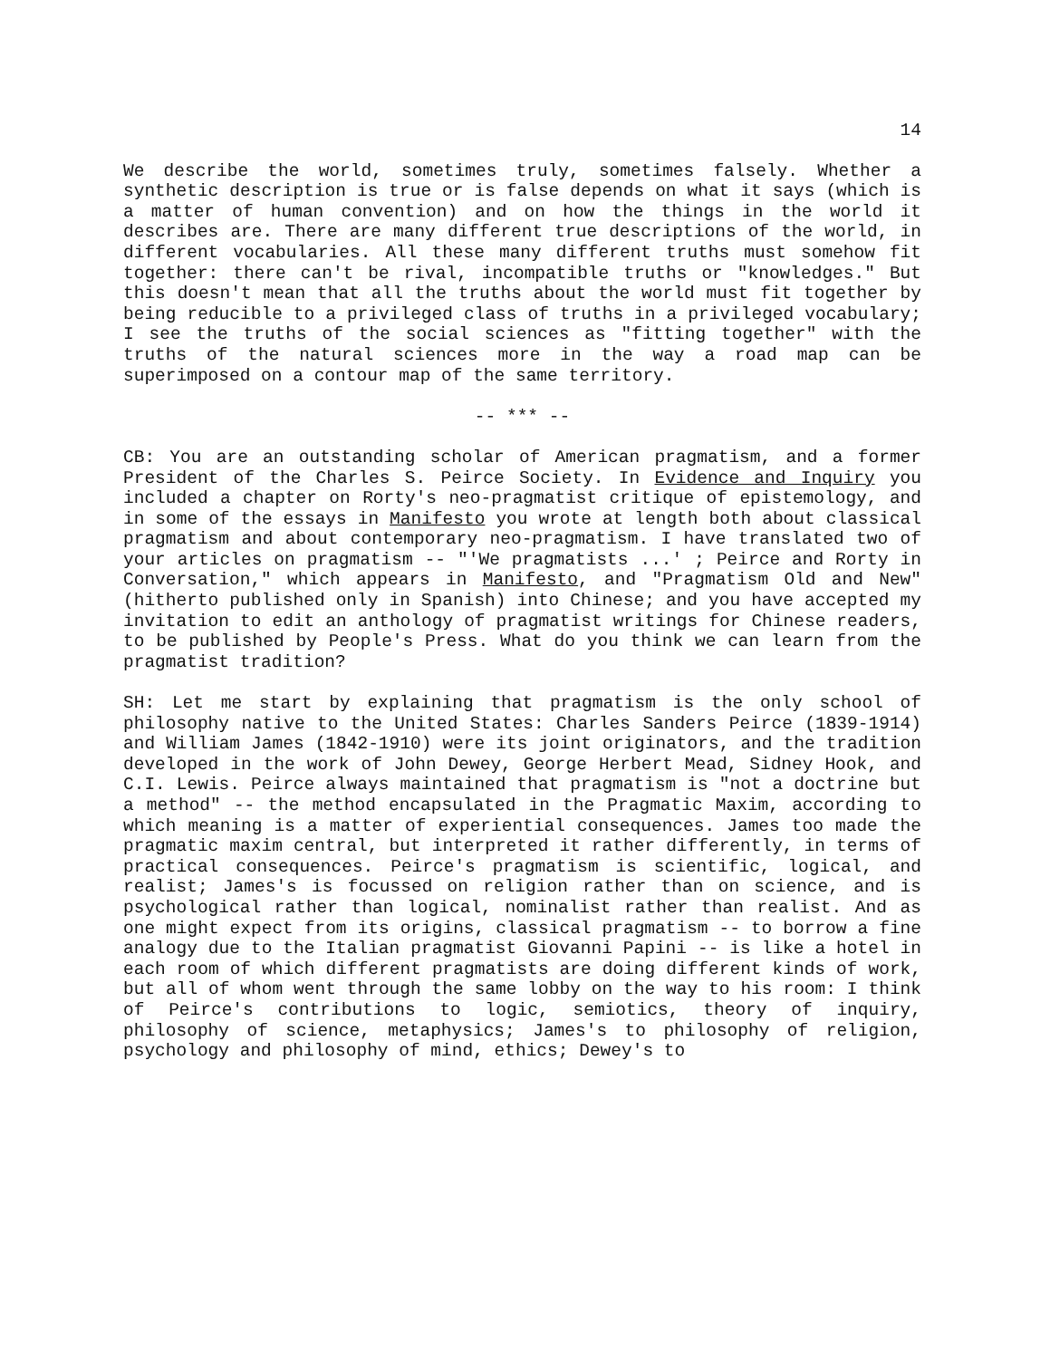14
We describe the world, sometimes truly, sometimes falsely. Whether a synthetic description is true or is false depends on what it says (which is a matter of human convention) and on how the things in the world it describes are. There are many different true descriptions of the world, in different vocabularies. All these many different truths must somehow fit together: there can't be rival, incompatible truths or "knowledges." But this doesn't mean that all the truths about the world must fit together by being reducible to a privileged class of truths in a privileged vocabulary; I see the truths of the social sciences as "fitting together" with the truths of the natural sciences more in the way a road map can be superimposed on a contour map of the same territory.
-- *** --
CB: You are an outstanding scholar of American pragmatism, and a former President of the Charles S. Peirce Society. In Evidence and Inquiry you included a chapter on Rorty's neo-pragmatist critique of epistemology, and in some of the essays in Manifesto you wrote at length both about classical pragmatism and about contemporary neo-pragmatism. I have translated two of your articles on pragmatism -- "'We pragmatists ...' ; Peirce and Rorty in Conversation," which appears in Manifesto, and "Pragmatism Old and New" (hitherto published only in Spanish) into Chinese; and you have accepted my invitation to edit an anthology of pragmatist writings for Chinese readers, to be published by People's Press. What do you think we can learn from the pragmatist tradition?
SH: Let me start by explaining that pragmatism is the only school of philosophy native to the United States: Charles Sanders Peirce (1839-1914) and William James (1842-1910) were its joint originators, and the tradition developed in the work of John Dewey, George Herbert Mead, Sidney Hook, and C.I. Lewis. Peirce always maintained that pragmatism is "not a doctrine but a method" -- the method encapsulated in the Pragmatic Maxim, according to which meaning is a matter of experiential consequences. James too made the pragmatic maxim central, but interpreted it rather differently, in terms of practical consequences. Peirce's pragmatism is scientific, logical, and realist; James's is focussed on religion rather than on science, and is psychological rather than logical, nominalist rather than realist. And as one might expect from its origins, classical pragmatism -- to borrow a fine analogy due to the Italian pragmatist Giovanni Papini -- is like a hotel in each room of which different pragmatists are doing different kinds of work, but all of whom went through the same lobby on the way to his room: I think of Peirce's contributions to logic, semiotics, theory of inquiry, philosophy of science, metaphysics; James's to philosophy of religion, psychology and philosophy of mind, ethics; Dewey's to